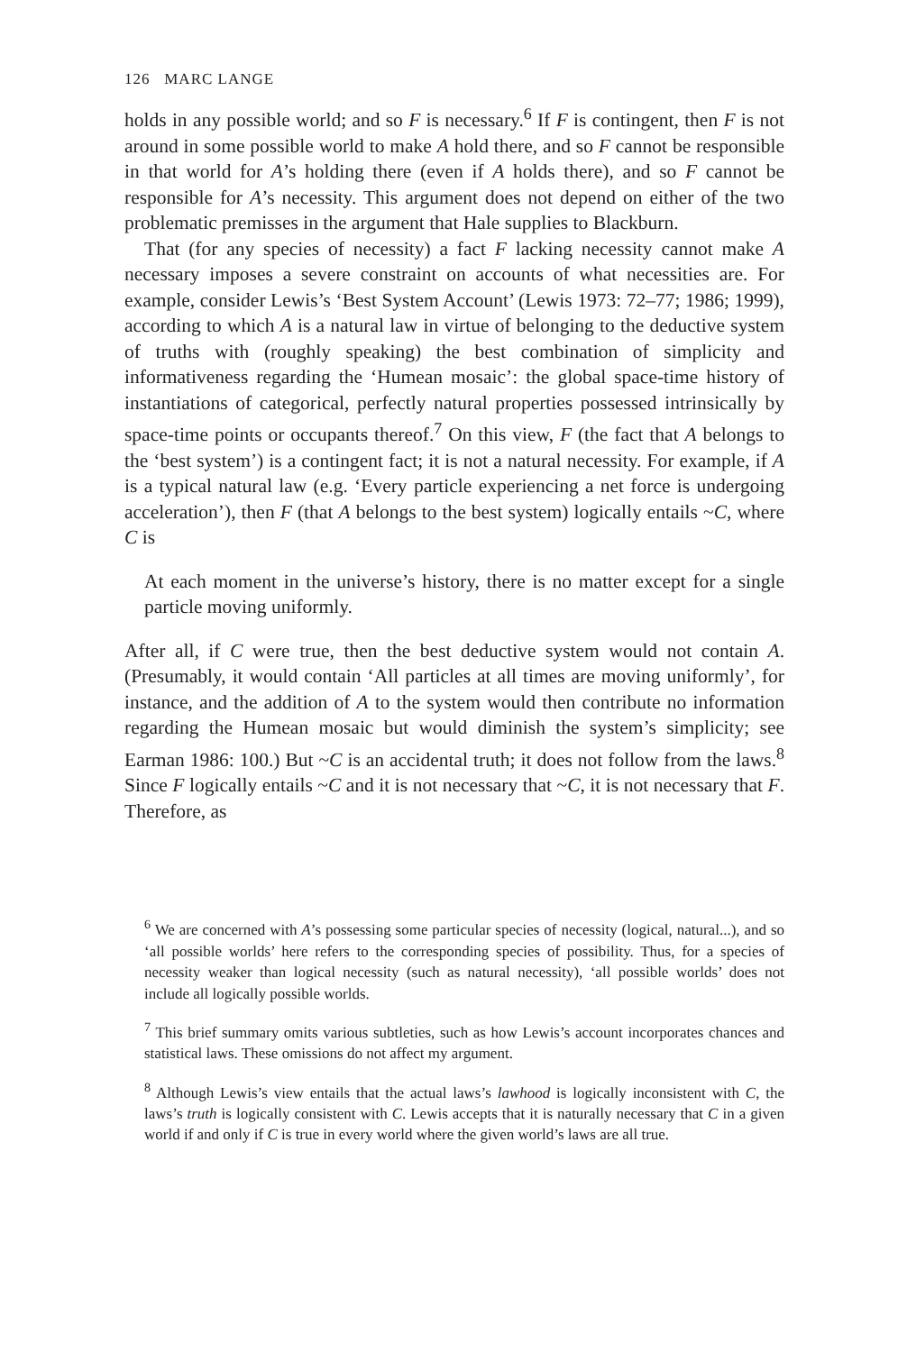126 MARC LANGE
holds in any possible world; and so F is necessary.<sup>6</sup> If F is contingent, then F is not around in some possible world to make A hold there, and so F cannot be responsible in that world for A’s holding there (even if A holds there), and so F cannot be responsible for A’s necessity. This argument does not depend on either of the two problematic premisses in the argument that Hale supplies to Blackburn.
That (for any species of necessity) a fact F lacking necessity cannot make A necessary imposes a severe constraint on accounts of what necessities are. For example, consider Lewis’s ‘Best System Account’ (Lewis 1973: 72–77; 1986; 1999), according to which A is a natural law in virtue of belonging to the deductive system of truths with (roughly speaking) the best combination of simplicity and informativeness regarding the ‘Humean mosaic’: the global space-time history of instantiations of categorical, perfectly natural properties possessed intrinsically by space-time points or occupants thereof.<sup>7</sup> On this view, F (the fact that A belongs to the ‘best system’) is a contingent fact; it is not a natural necessity. For example, if A is a typical natural law (e.g. ‘Every particle experiencing a net force is undergoing acceleration’), then F (that A belongs to the best system) logically entails ~C, where C is
At each moment in the universe’s history, there is no matter except for a single particle moving uniformly.
After all, if C were true, then the best deductive system would not contain A. (Presumably, it would contain ‘All particles at all times are moving uniformly’, for instance, and the addition of A to the system would then contribute no information regarding the Humean mosaic but would diminish the system’s simplicity; see Earman 1986: 100.) But ~C is an accidental truth; it does not follow from the laws.<sup>8</sup> Since F logically entails ~C and it is not necessary that ~C, it is not necessary that F. Therefore, as
<sup>6</sup> We are concerned with A’s possessing some particular species of necessity (logical, natural...), and so ‘all possible worlds’ here refers to the corresponding species of possibility. Thus, for a species of necessity weaker than logical necessity (such as natural necessity), ‘all possible worlds’ does not include all logically possible worlds.
<sup>7</sup> This brief summary omits various subtleties, such as how Lewis’s account incorporates chances and statistical laws. These omissions do not affect my argument.
<sup>8</sup> Although Lewis’s view entails that the actual laws’s lawhood is logically inconsistent with C, the laws’s truth is logically consistent with C. Lewis accepts that it is naturally necessary that C in a given world if and only if C is true in every world where the given world’s laws are all true.